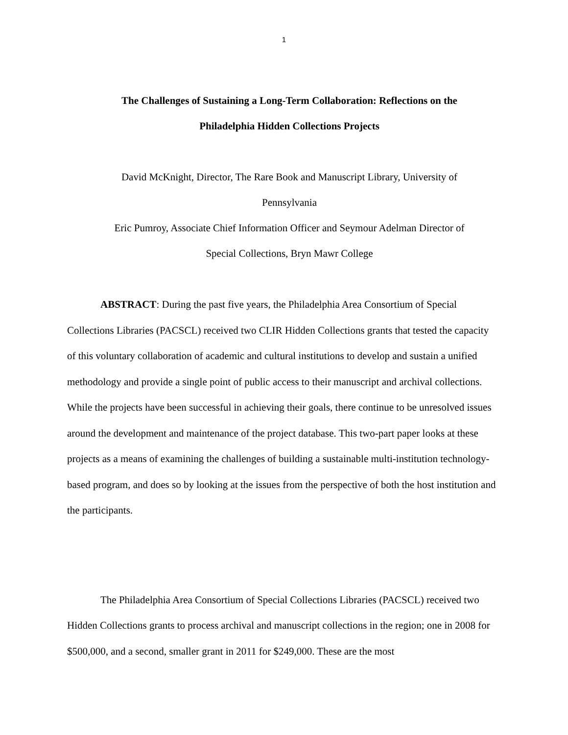1
The Challenges of Sustaining a Long-Term Collaboration: Reflections on the
Philadelphia Hidden Collections Projects
David McKnight, Director, The Rare Book and Manuscript Library, University of
Pennsylvania
Eric Pumroy, Associate Chief Information Officer and Seymour Adelman Director of
Special Collections, Bryn Mawr College
ABSTRACT: During the past five years, the Philadelphia Area Consortium of Special Collections Libraries (PACSCL) received two CLIR Hidden Collections grants that tested the capacity of this voluntary collaboration of academic and cultural institutions to develop and sustain a unified methodology and provide a single point of public access to their manuscript and archival collections. While the projects have been successful in achieving their goals, there continue to be unresolved issues around the development and maintenance of the project database. This two-part paper looks at these projects as a means of examining the challenges of building a sustainable multi-institution technology-based program, and does so by looking at the issues from the perspective of both the host institution and the participants.
The Philadelphia Area Consortium of Special Collections Libraries (PACSCL) received two Hidden Collections grants to process archival and manuscript collections in the region; one in 2008 for $500,000, and a second, smaller grant in 2011 for $249,000. These are the most